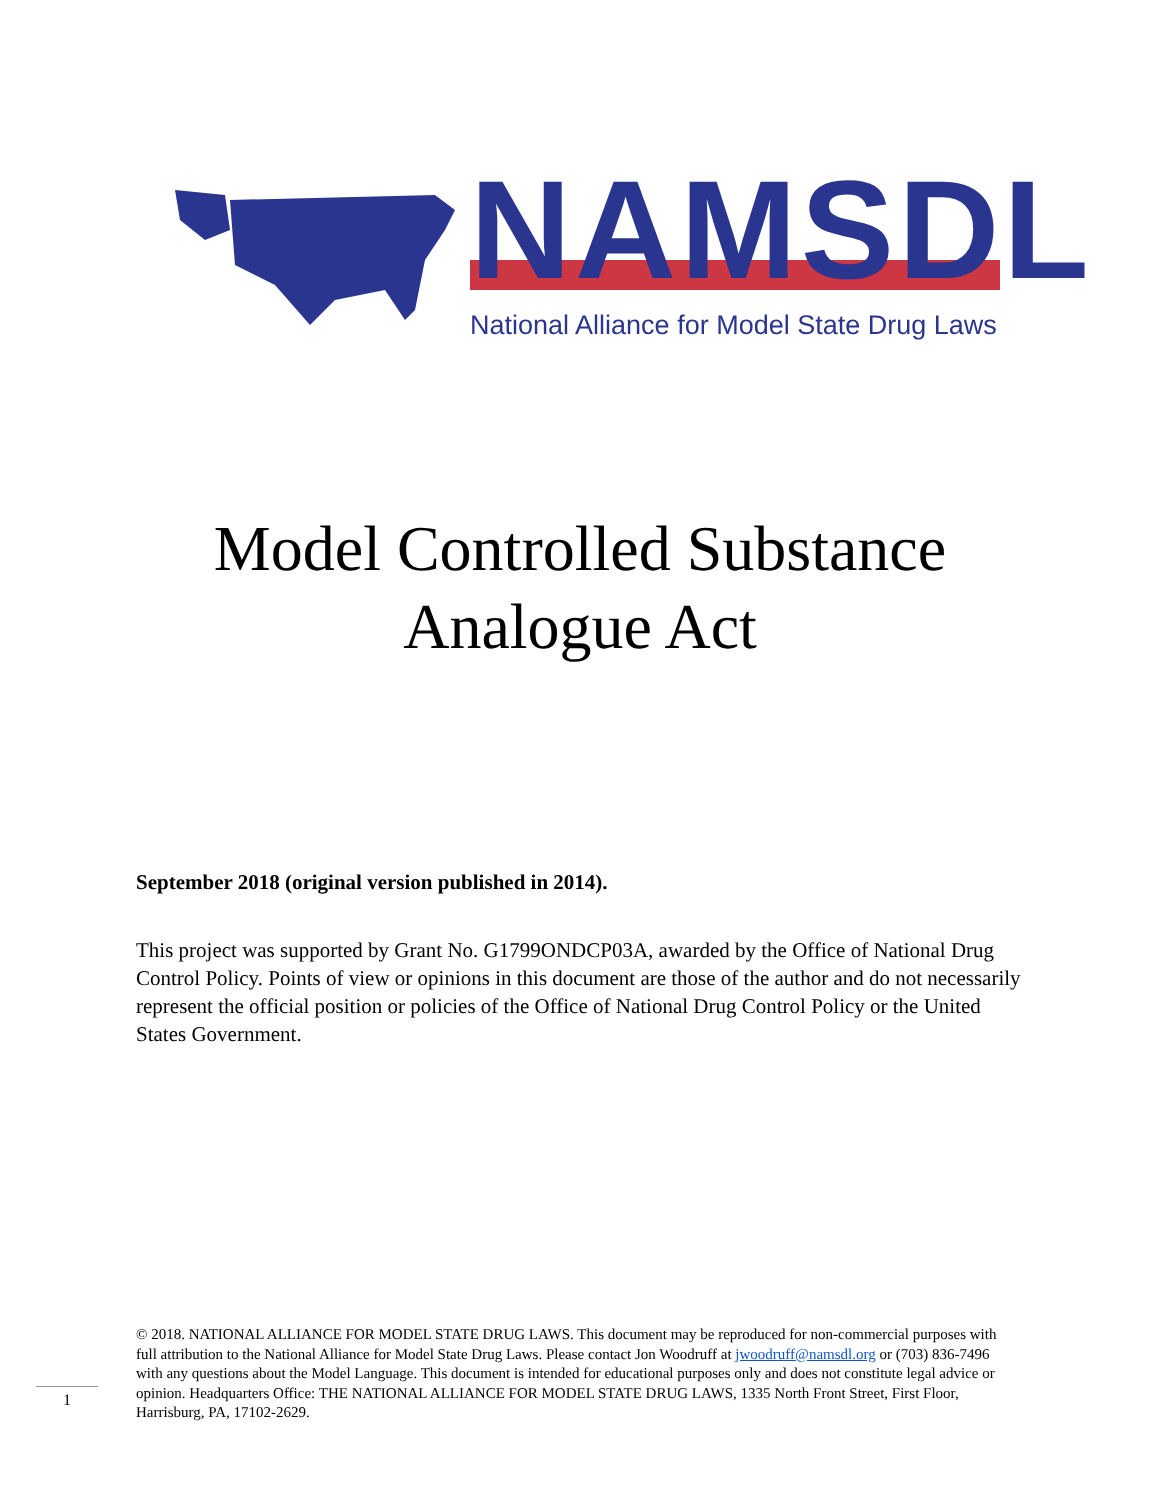NAMSDL
National Alliance for Model State Drug Laws
Model Controlled Substance
Analogue Act
September 2018 (original version published in 2014).
This project was supported by Grant No. G1799ONDCP03A, awarded by the Office of National Drug Control Policy. Points of view or opinions in this document are those of the author and do not necessarily represent the official position or policies of the Office of National Drug Control Policy or the United States Government.
© 2018. NATIONAL ALLIANCE FOR MODEL STATE DRUG LAWS. This document may be reproduced for non-commercial purposes with full attribution to the National Alliance for Model State Drug Laws. Please contact Jon Woodruff at jwoodruff@namsdl.org or (703) 836-7496 with any questions about the Model Language. This document is intended for educational purposes only and does not constitute legal advice or opinion. Headquarters Office: THE NATIONAL ALLIANCE FOR MODEL STATE DRUG LAWS, 1335 North Front Street, First Floor, Harrisburg, PA, 17102-2629.
1